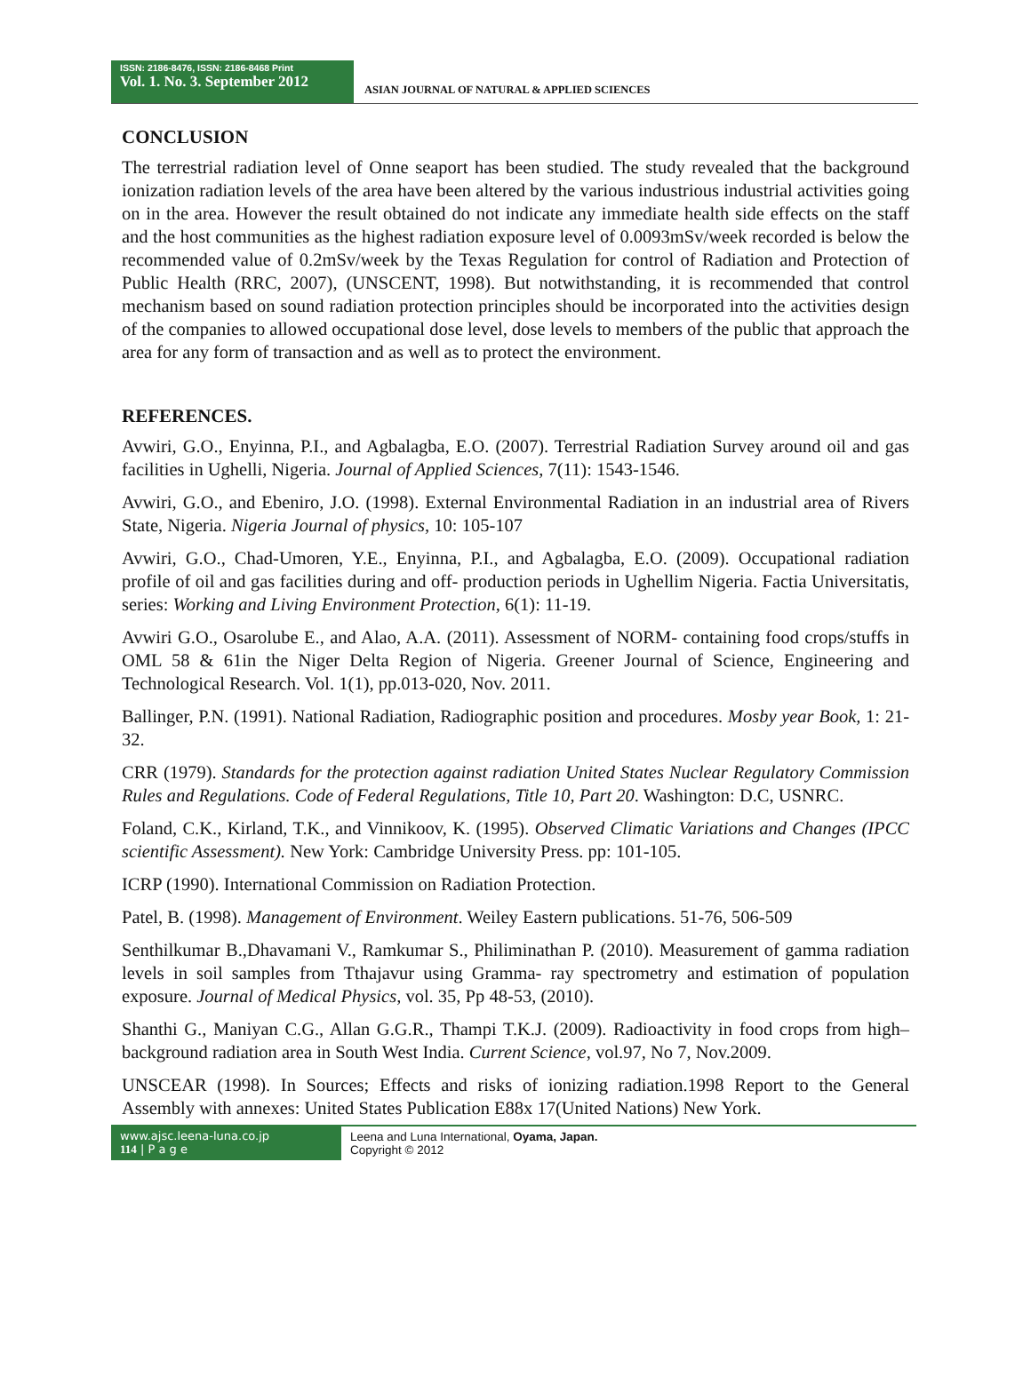ISSN: 2186-8476, ISSN: 2186-8468 Print
Vol. 1. No. 3. September 2012
ASIAN JOURNAL OF NATURAL & APPLIED SCIENCES
CONCLUSION
The terrestrial radiation level of Onne seaport has been studied. The study revealed that the background ionization radiation levels of the area have been altered by the various industrious industrial activities going on in the area. However the result obtained do not indicate any immediate health side effects on the staff and the host communities as the highest radiation exposure level of 0.0093mSv/week recorded is below the recommended value of 0.2mSv/week by the Texas Regulation for control of Radiation and Protection of Public Health (RRC, 2007), (UNSCENT, 1998). But notwithstanding, it is recommended that control mechanism based on sound radiation protection principles should be incorporated into the activities design of the companies to allowed occupational dose level, dose levels to members of the public that approach the area for any form of transaction and as well as to protect the environment.
REFERENCES.
Avwiri, G.O., Enyinna, P.I., and Agbalagba, E.O. (2007). Terrestrial Radiation Survey around oil and gas facilities in Ughelli, Nigeria. Journal of Applied Sciences, 7(11): 1543-1546.
Avwiri, G.O., and Ebeniro, J.O. (1998). External Environmental Radiation in an industrial area of Rivers State, Nigeria. Nigeria Journal of physics, 10: 105-107
Avwiri, G.O., Chad-Umoren, Y.E., Enyinna, P.I., and Agbalagba, E.O. (2009). Occupational radiation profile of oil and gas facilities during and off- production periods in Ughellim Nigeria. Factia Universitatis, series: Working and Living Environment Protection, 6(1): 11-19.
Avwiri G.O., Osarolube E., and Alao, A.A. (2011). Assessment of NORM- containing food crops/stuffs in OML 58 & 61in the Niger Delta Region of Nigeria. Greener Journal of Science, Engineering and Technological Research. Vol. 1(1), pp.013-020, Nov. 2011.
Ballinger, P.N. (1991). National Radiation, Radiographic position and procedures. Mosby year Book, 1: 21-32.
CRR (1979). Standards for the protection against radiation United States Nuclear Regulatory Commission Rules and Regulations. Code of Federal Regulations, Title 10, Part 20. Washington: D.C, USNRC.
Foland, C.K., Kirland, T.K., and Vinnikoov, K. (1995). Observed Climatic Variations and Changes (IPCC scientific Assessment). New York: Cambridge University Press. pp: 101-105.
ICRP (1990). International Commission on Radiation Protection.
Patel, B. (1998). Management of Environment. Weiley Eastern publications. 51-76, 506-509
Senthilkumar B.,Dhavamani V., Ramkumar S., Philiminathan P. (2010). Measurement of gamma radiation levels in soil samples from Tthajavur using Gramma- ray spectrometry and estimation of population exposure. Journal of Medical Physics, vol. 35, Pp 48-53, (2010).
Shanthi G., Maniyan C.G., Allan G.G.R., Thampi T.K.J. (2009). Radioactivity in food crops from high–background radiation area in South West India. Current Science, vol.97, No 7, Nov.2009.
UNSCEAR (1998). In Sources; Effects and risks of ionizing radiation.1998 Report to the General Assembly with annexes: United States Publication E88x 17(United Nations) New York.
www.ajsc.leena-luna.co.jp
114 | P a g e
Leena and Luna International, Oyama, Japan.
Copyright © 2012